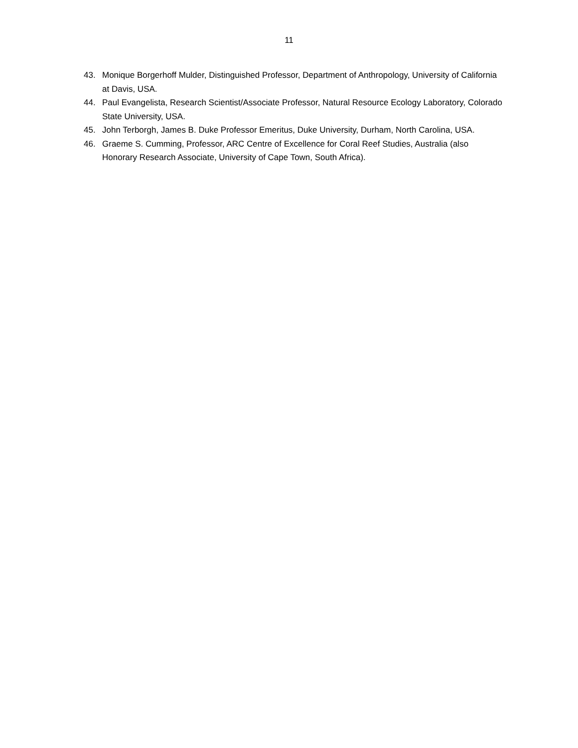11
43. Monique Borgerhoff Mulder, Distinguished Professor, Department of Anthropology, University of California at Davis, USA.
44. Paul Evangelista, Research Scientist/Associate Professor, Natural Resource Ecology Laboratory, Colorado State University, USA.
45. John Terborgh, James B. Duke Professor Emeritus, Duke University, Durham, North Carolina, USA.
46. Graeme S. Cumming, Professor, ARC Centre of Excellence for Coral Reef Studies, Australia (also Honorary Research Associate, University of Cape Town, South Africa).